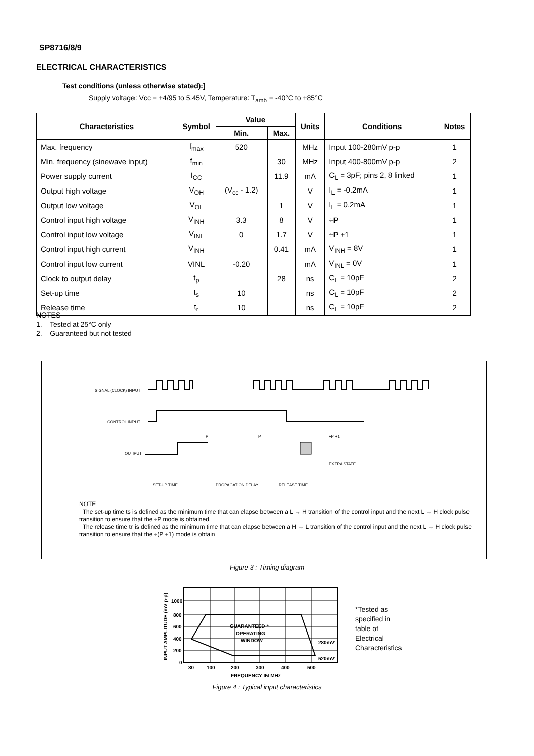SP8716/8/9
ELECTRICAL CHARACTERISTICS
Test conditions (unless otherwise stated):]
Supply voltage: Vcc = +4/95 to 5.45V, Temperature: T<sub>amb</sub> = -40°C to +85°C
| Characteristics | Symbol | Value | | Units | Conditions | Notes |
| --- | --- | --- | --- | --- | --- | --- |
| | | Min. | Max. | | | |
| Max. frequency | f<sub>max</sub> | 520 | | MHz | Input 100-280mV p-p | 1 |
| Min. frequency (sinewave input) | f<sub>min</sub> | | 30 | MHz | Input 400-800mV p-p | 2 |
| Power supply current | I<sub>CC</sub> | | 11.9 | mA | C<sub>L</sub> = 3pF; pins 2, 8 linked | 1 |
| Output high voltage | V<sub>OH</sub> | (V<sub>cc</sub> - 1.2) | | V | I<sub>L</sub> = -0.2mA | 1 |
| Output low voltage | V<sub>OL</sub> | | 1 | V | I<sub>L</sub> = 0.2mA | 1 |
| Control input high voltage | V<sub>INH</sub> | 3.3 | 8 | V | ÷P | 1 |
| Control input low voltage | V<sub>INL</sub> | 0 | 1.7 | V | ÷P +1 | 1 |
| Control input high current | V<sub>INH</sub> | | 0.41 | mA | V<sub>INH</sub> = 8V | 1 |
| Control input low current | VINL | -0.20 | | mA | V<sub>INL</sub> = 0V | 1 |
| Clock to output delay | t<sub>p</sub> | | 28 | ns | C<sub>L</sub> = 10pF | 2 |
| Set-up time | t<sub>s</sub> | 10 | | ns | C<sub>L</sub> = 10pF | 2 |
| Release time | t<sub>r</sub> | 10 | | ns | C<sub>L</sub> = 10pF | 2 |
NOTES
1. Tested at 25°C only
2. Guaranteed but not tested
SIGNAL (CLOCK) INPUT
CONTROL INPUT
OUTPUT
P
P
÷P +1
EXTRA STATE
SET-UP TIME
PROPAGATION DELAY
RELEASE TIME
NOTE
The set-up time ts is defined as the minimum time that can elapse between a L → H transition of the control input and the next L → H clock pulse transition to ensure that the ÷P mode is obtained.
The release time tr is defined as the minimum time that can elapse between a H → L transition of the control input and the next L → H clock pulse transition to ensure that the ÷(P +1) mode is obtain
Figure 3 : Timing diagram
1000
800
600
400
200
0
30
100
200
300
400
500
FREQUENCY IN MHz
GUARANTEED *
OPERATING
WINDOW
280mV
520mV
INPUT AMPLITUDE (mV p-p)
*Tested as
specified in
table of
Electrical
Characteristics
Figure 4 : Typical input characteristics